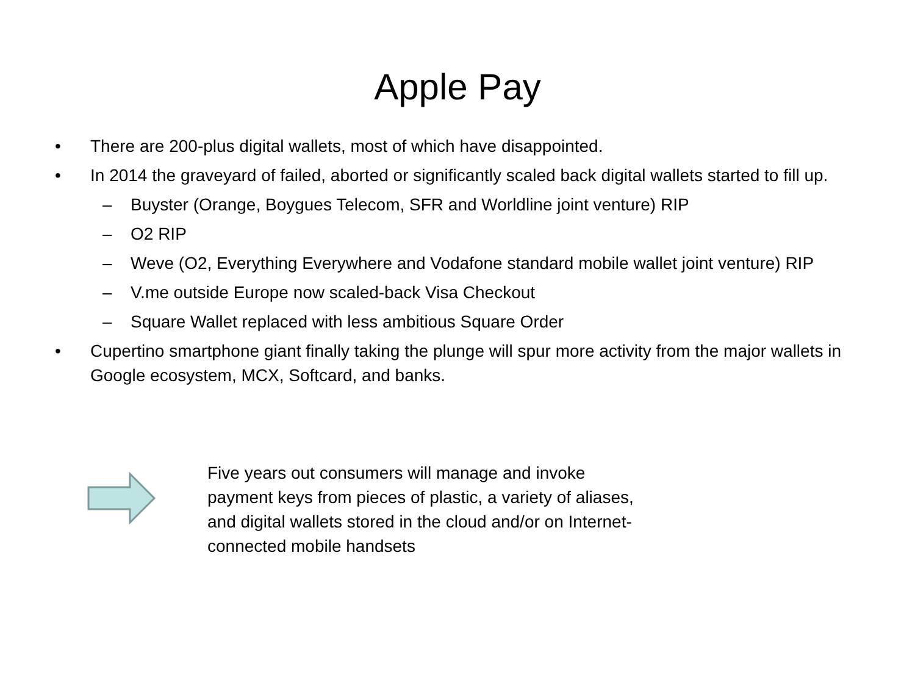Apple Pay
• There are 200-plus digital wallets, most of which have disappointed.
• In 2014 the graveyard of failed, aborted or significantly scaled back digital wallets started to fill up.
– Buyster (Orange, Boygues Telecom, SFR and Worldline joint venture) RIP
– O2 RIP
– Weve (O2, Everything Everywhere and Vodafone standard mobile wallet joint venture) RIP
– V.me outside Europe now scaled-back Visa Checkout
– Square Wallet replaced with less ambitious Square Order
• Cupertino smartphone giant finally taking the plunge will spur more activity from the major wallets in Google ecosystem, MCX, Softcard, and banks.
Five years out consumers will manage and invoke
payment keys from pieces of plastic, a variety of aliases,
and digital wallets stored in the cloud and/or on Internet-
connected mobile handsets